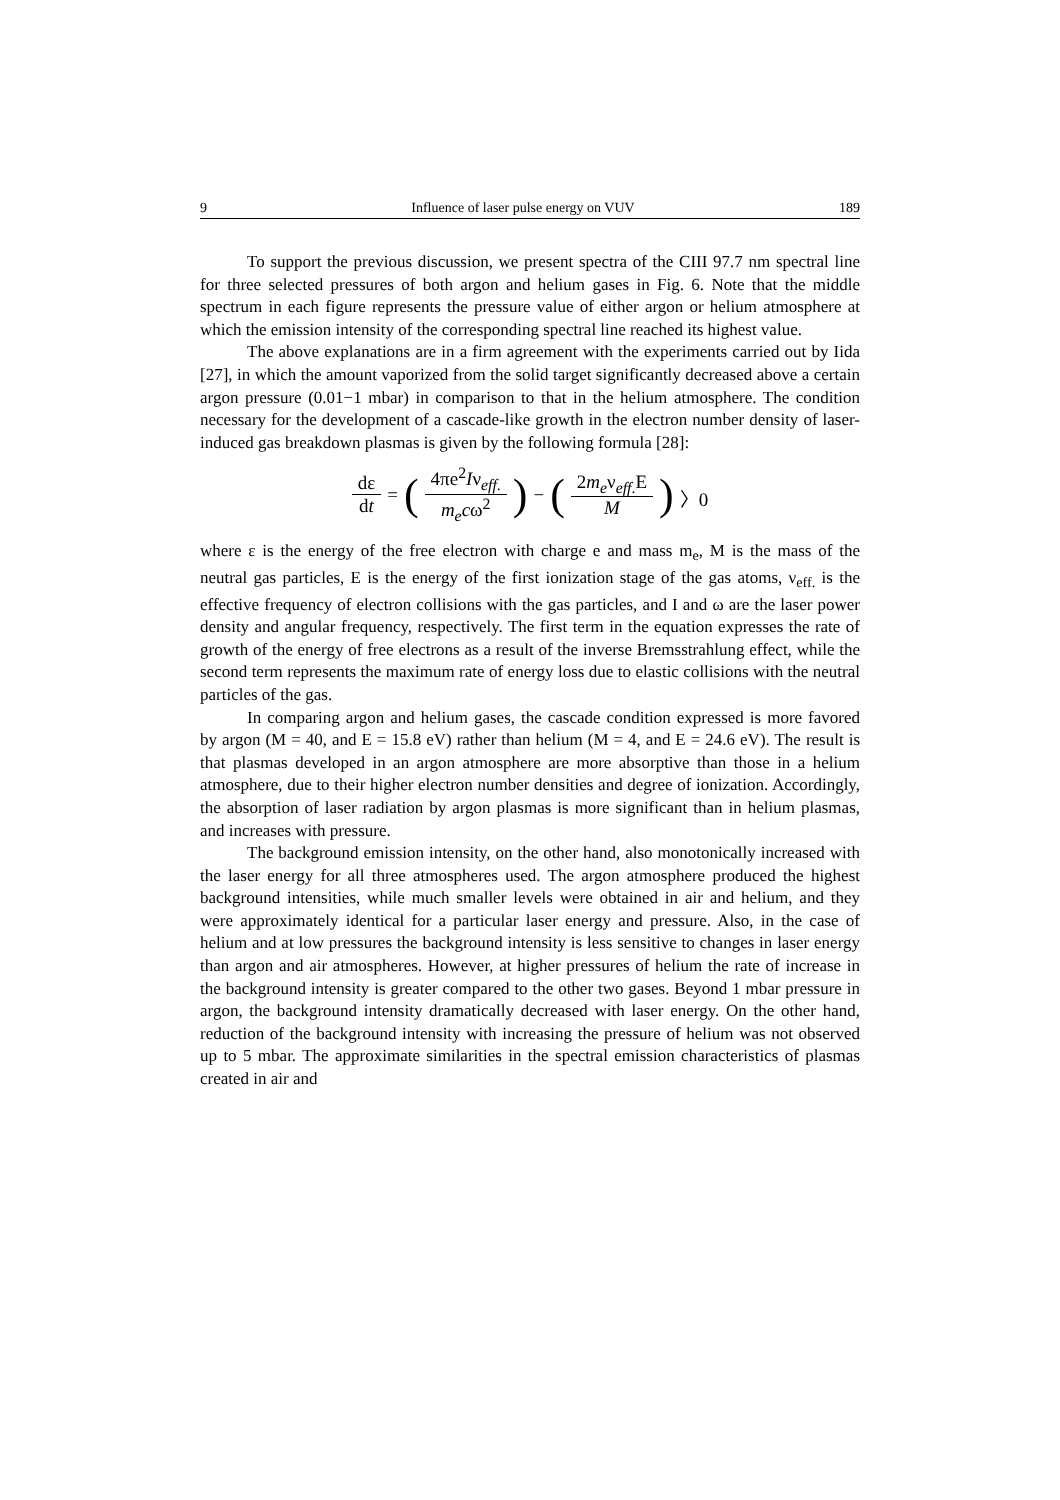9 Influence of laser pulse energy on VUV 189
To support the previous discussion, we present spectra of the CIII 97.7 nm spectral line for three selected pressures of both argon and helium gases in Fig. 6. Note that the middle spectrum in each figure represents the pressure value of either argon or helium atmosphere at which the emission intensity of the corresponding spectral line reached its highest value.
The above explanations are in a firm agreement with the experiments carried out by Iida [27], in which the amount vaporized from the solid target significantly decreased above a certain argon pressure (0.01−1 mbar) in comparison to that in the helium atmosphere. The condition necessary for the development of a cascade-like growth in the electron number density of laser-induced gas breakdown plasmas is given by the following formula [28]:
| dε d t | = | ( | 4πe<sup>2</sup> I ν<sub>eff.</sub> m<sub>e</sub> c ω<sup>2</sup> | ) | − | ( | 2 m<sub>e</sub>ν<sub>eff.</sub>E M | ) | 〉0 |
where ε is the energy of the free electron with charge e and mass m<sub>e</sub>, M is the mass of the neutral gas particles, E is the energy of the first ionization stage of the gas atoms, ν<sub>eff.</sub> is the effective frequency of electron collisions with the gas particles, and I and ω are the laser power density and angular frequency, respectively. The first term in the equation expresses the rate of growth of the energy of free electrons as a result of the inverse Bremsstrahlung effect, while the second term represents the maximum rate of energy loss due to elastic collisions with the neutral particles of the gas.
In comparing argon and helium gases, the cascade condition expressed is more favored by argon (M = 40, and E = 15.8 eV) rather than helium (M = 4, and E = 24.6 eV). The result is that plasmas developed in an argon atmosphere are more absorptive than those in a helium atmosphere, due to their higher electron number densities and degree of ionization. Accordingly, the absorption of laser radiation by argon plasmas is more significant than in helium plasmas, and increases with pressure.
The background emission intensity, on the other hand, also monotonically increased with the laser energy for all three atmospheres used. The argon atmosphere produced the highest background intensities, while much smaller levels were obtained in air and helium, and they were approximately identical for a particular laser energy and pressure. Also, in the case of helium and at low pressures the background intensity is less sensitive to changes in laser energy than argon and air atmospheres. However, at higher pressures of helium the rate of increase in the background intensity is greater compared to the other two gases. Beyond 1 mbar pressure in argon, the background intensity dramatically decreased with laser energy. On the other hand, reduction of the background intensity with increasing the pressure of helium was not observed up to 5 mbar. The approximate similarities in the spectral emission characteristics of plasmas created in air and